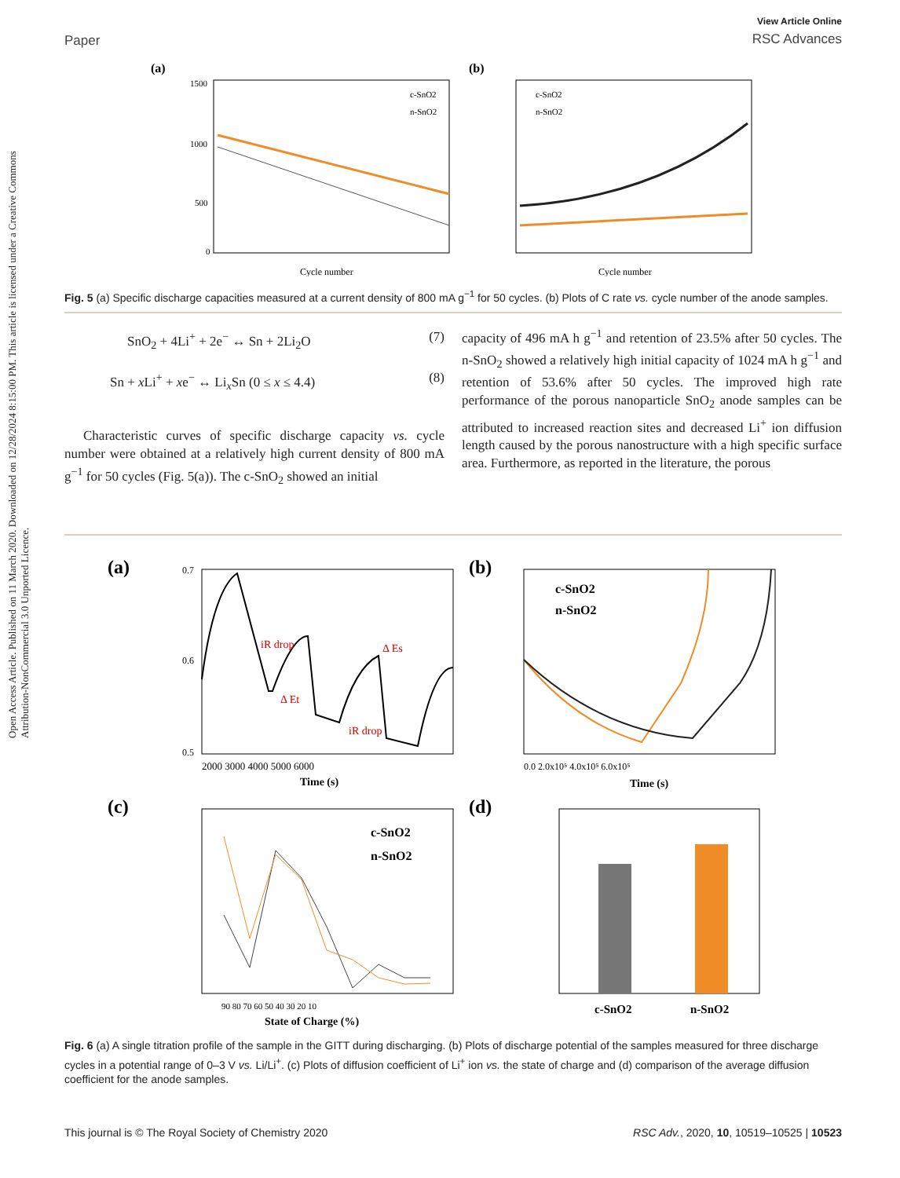Open Access Article. Published on 11 March 2020. Downloaded on 12/28/2024 8:15:00 PM. This article is licensed under a Creative Commons Attribution-NonCommercial 3.0 Unported Licence.
Paper
View Article Online
RSC Advances
(a)
1500
1000
500
0
Cycle number
c-SnO2
n-SnO2
(b)
Cycle number
c-SnO2
n-SnO2
Fig. 5 (a) Specific discharge capacities measured at a current density of 800 mA g<sup>−1</sup> for 50 cycles. (b) Plots of C rate vs. cycle number of the anode samples.
SnO<sub>2</sub> + 4Li<sup>+</sup> + 2e<sup>−</sup> ↔ Sn + 2Li<sub>2</sub>O (7)
Sn + x Li<sup>+</sup> + xe<sup>−</sup> ↔ Li<sub>x</sub>Sn (0 ≤ x ≤ 4.4) (8)
Characteristic curves of specific discharge capacity vs. cycle number were obtained at a relatively high current density of 800 mA g<sup>−1</sup> for 50 cycles (Fig. 5(a)). The c-SnO<sub>2</sub> showed an initial
capacity of 496 mA h g<sup>−1</sup> and retention of 23.5% after 50 cycles. The n-SnO<sub>2</sub> showed a relatively high initial capacity of 1024 mA h g<sup>−1</sup> and retention of 53.6% after 50 cycles. The improved high rate performance of the porous nanoparticle SnO<sub>2</sub> anode samples can be attributed to increased reaction sites and decreased Li<sup>+</sup> ion diffusion length caused by the porous nanostructure with a high specific surface area. Furthermore, as reported in the literature, the porous
(a)
0.7
0.6
0.5
2000 3000 4000 5000 6000
Time (s)
iR drop
Δ Et
iR drop
Δ Es
(b)
c-SnO2
n-SnO2
0.0 2.0x10⁵ 4.0x10⁵ 6.0x10⁵
Time (s)
(c)
c-SnO2
n-SnO2
90 80 70 60 50 40 30 20 10
State of Charge (%)
(d)
c-SnO2
n-SnO2
Fig. 6 (a) A single titration profile of the sample in the GITT during discharging. (b) Plots of discharge potential of the samples measured for three discharge cycles in a potential range of 0–3 V vs. Li/Li<sup>+</sup>. (c) Plots of diffusion coefficient of Li<sup>+</sup> ion vs. the state of charge and (d) comparison of the average diffusion coefficient for the anode samples.
This journal is © The Royal Society of Chemistry 2020 RSC Adv., 2020, 10, 10519–10525 | 10523